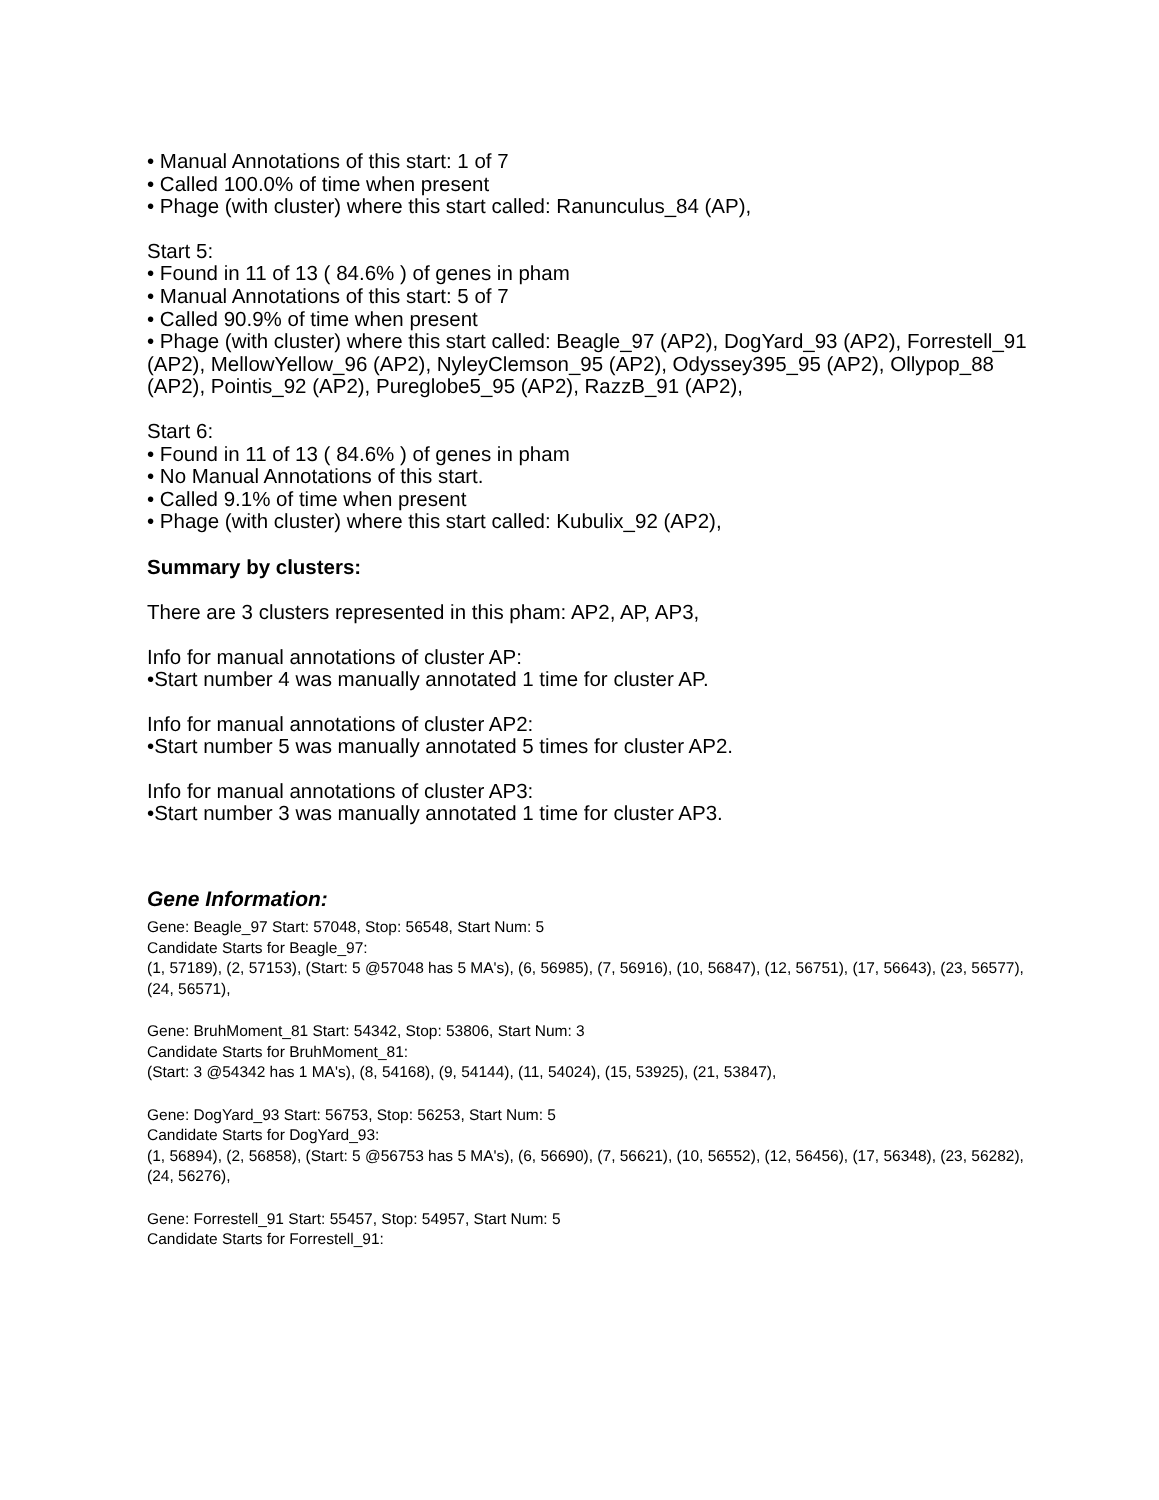• Manual Annotations of this start: 1 of 7
• Called 100.0% of time when present
• Phage (with cluster) where this start called: Ranunculus_84 (AP),
Start 5:
• Found in 11 of 13 ( 84.6% ) of genes in pham
• Manual Annotations of this start: 5 of 7
• Called 90.9% of time when present
• Phage (with cluster) where this start called: Beagle_97 (AP2), DogYard_93 (AP2), Forrestell_91 (AP2), MellowYellow_96 (AP2), NyleyClemson_95 (AP2), Odyssey395_95 (AP2), Ollypop_88 (AP2), Pointis_92 (AP2), Pureglobe5_95 (AP2), RazzB_91 (AP2),
Start 6:
• Found in 11 of 13 ( 84.6% ) of genes in pham
• No Manual Annotations of this start.
• Called 9.1% of time when present
• Phage (with cluster) where this start called: Kubulix_92 (AP2),
Summary by clusters:
There are 3 clusters represented in this pham: AP2, AP, AP3,
Info for manual annotations of cluster AP:
•Start number 4 was manually annotated 1 time for cluster AP.
Info for manual annotations of cluster AP2:
•Start number 5 was manually annotated 5 times for cluster AP2.
Info for manual annotations of cluster AP3:
•Start number 3 was manually annotated 1 time for cluster AP3.
Gene Information:
Gene: Beagle_97 Start: 57048, Stop: 56548, Start Num: 5
Candidate Starts for Beagle_97:
(1, 57189), (2, 57153), (Start: 5 @57048 has 5 MA's), (6, 56985), (7, 56916), (10, 56847), (12, 56751), (17, 56643), (23, 56577), (24, 56571),
Gene: BruhMoment_81 Start: 54342, Stop: 53806, Start Num: 3
Candidate Starts for BruhMoment_81:
(Start: 3 @54342 has 1 MA's), (8, 54168), (9, 54144), (11, 54024), (15, 53925), (21, 53847),
Gene: DogYard_93 Start: 56753, Stop: 56253, Start Num: 5
Candidate Starts for DogYard_93:
(1, 56894), (2, 56858), (Start: 5 @56753 has 5 MA's), (6, 56690), (7, 56621), (10, 56552), (12, 56456), (17, 56348), (23, 56282), (24, 56276),
Gene: Forrestell_91 Start: 55457, Stop: 54957, Start Num: 5
Candidate Starts for Forrestell_91: